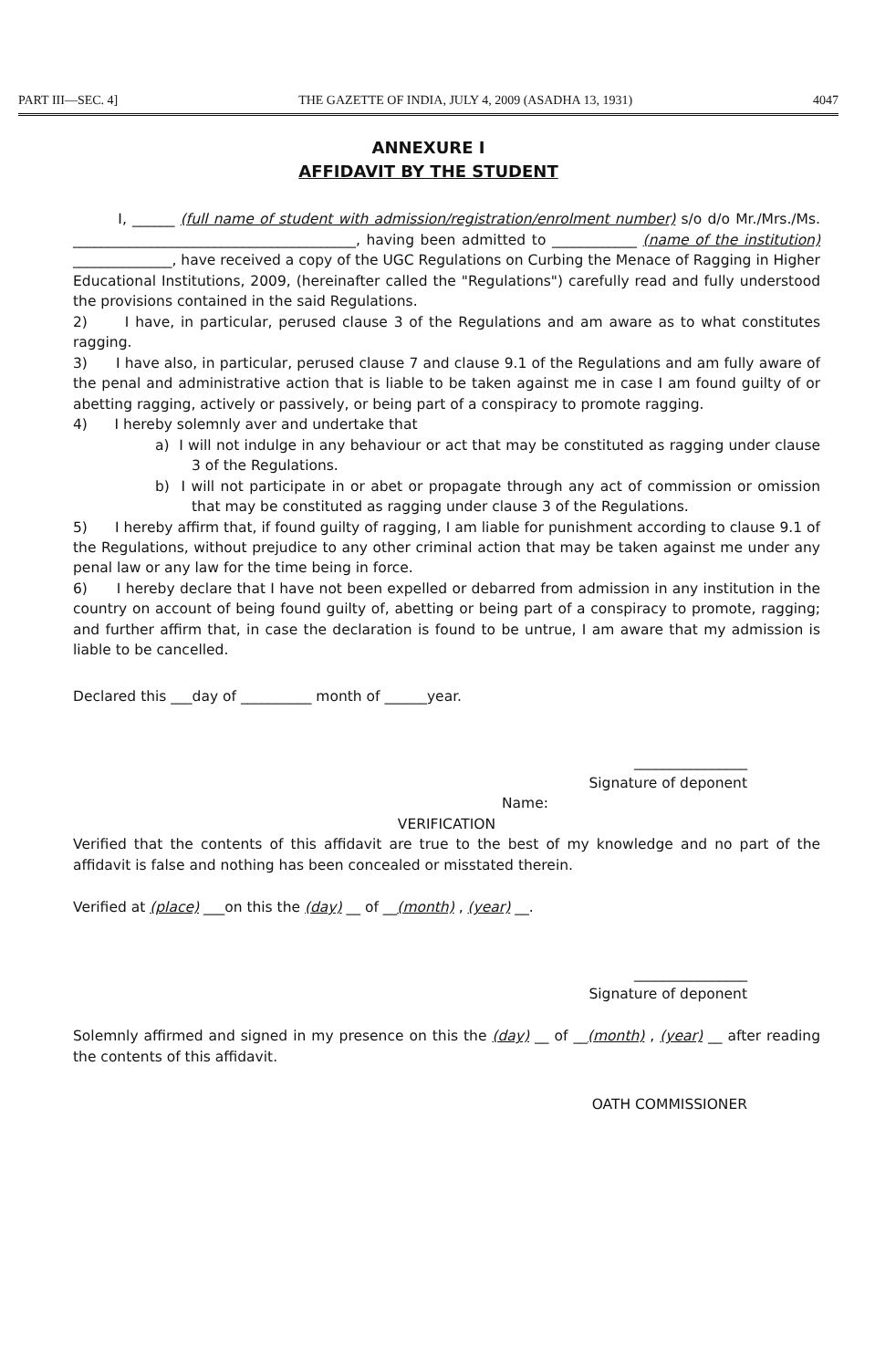PART III—SEC. 4] THE GAZETTE OF INDIA, JULY 4, 2009 (ASADHA 13, 1931) 4047
ANNEXURE I
AFFIDAVIT BY THE STUDENT
I, ______ (full name of student with admission/registration/enrolment number) s/o d/o Mr./Mrs./Ms. ________________________________________, having been admitted to ____________ (name of the institution) ______________, have received a copy of the UGC Regulations on Curbing the Menace of Ragging in Higher Educational Institutions, 2009, (hereinafter called the "Regulations") carefully read and fully understood the provisions contained in the said Regulations.
2) I have, in particular, perused clause 3 of the Regulations and am aware as to what constitutes ragging.
3) I have also, in particular, perused clause 7 and clause 9.1 of the Regulations and am fully aware of the penal and administrative action that is liable to be taken against me in case I am found guilty of or abetting ragging, actively or passively, or being part of a conspiracy to promote ragging.
4) I hereby solemnly aver and undertake that
a) I will not indulge in any behaviour or act that may be constituted as ragging under clause 3 of the Regulations.
b) I will not participate in or abet or propagate through any act of commission or omission that may be constituted as ragging under clause 3 of the Regulations.
5) I hereby affirm that, if found guilty of ragging, I am liable for punishment according to clause 9.1 of the Regulations, without prejudice to any other criminal action that may be taken against me under any penal law or any law for the time being in force.
6) I hereby declare that I have not been expelled or debarred from admission in any institution in the country on account of being found guilty of, abetting or being part of a conspiracy to promote, ragging; and further affirm that, in case the declaration is found to be untrue, I am aware that my admission is liable to be cancelled.
Declared this ___day of __________ month of ______year.
________________
Signature of deponent
Name:
VERIFICATION
Verified that the contents of this affidavit are true to the best of my knowledge and no part of the affidavit is false and nothing has been concealed or misstated therein.
Verified at (place) ___on this the (day) __ of __(month) , (year) __.
________________
Signature of deponent
Solemnly affirmed and signed in my presence on this the (day) __ of __(month) , (year) __ after reading the contents of this affidavit.
OATH COMMISSIONER